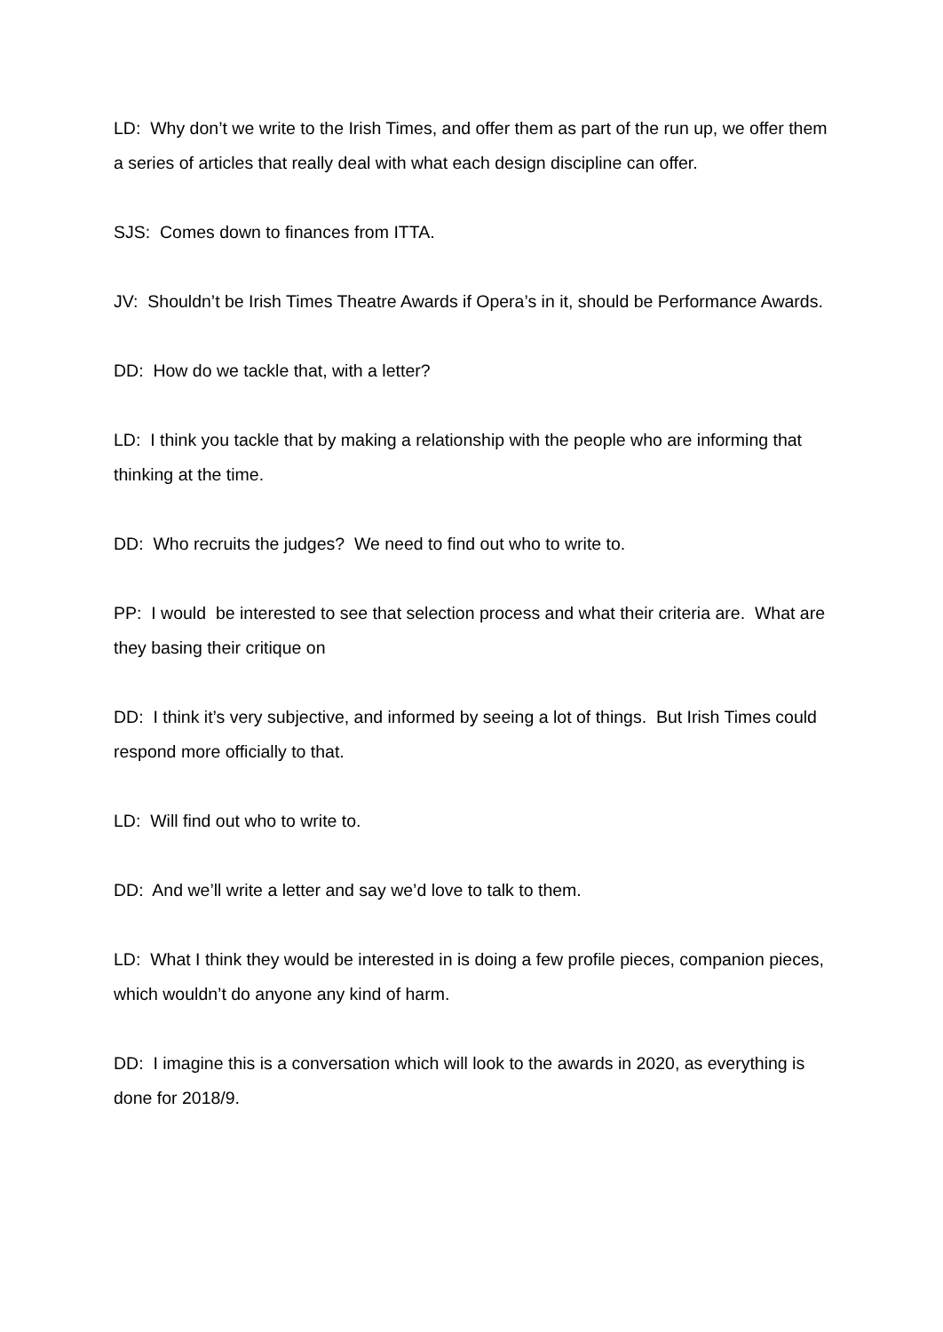LD: Why don’t we write to the Irish Times, and offer them as part of the run up, we offer them a series of articles that really deal with what each design discipline can offer.
SJS: Comes down to finances from ITTA.
JV: Shouldn’t be Irish Times Theatre Awards if Opera’s in it, should be Performance Awards.
DD: How do we tackle that, with a letter?
LD: I think you tackle that by making a relationship with the people who are informing that thinking at the time.
DD: Who recruits the judges? We need to find out who to write to.
PP: I would be interested to see that selection process and what their criteria are. What are they basing their critique on
DD: I think it’s very subjective, and informed by seeing a lot of things. But Irish Times could respond more officially to that.
LD: Will find out who to write to.
DD: And we’ll write a letter and say we’d love to talk to them.
LD: What I think they would be interested in is doing a few profile pieces, companion pieces, which wouldn’t do anyone any kind of harm.
DD: I imagine this is a conversation which will look to the awards in 2020, as everything is done for 2018/9.